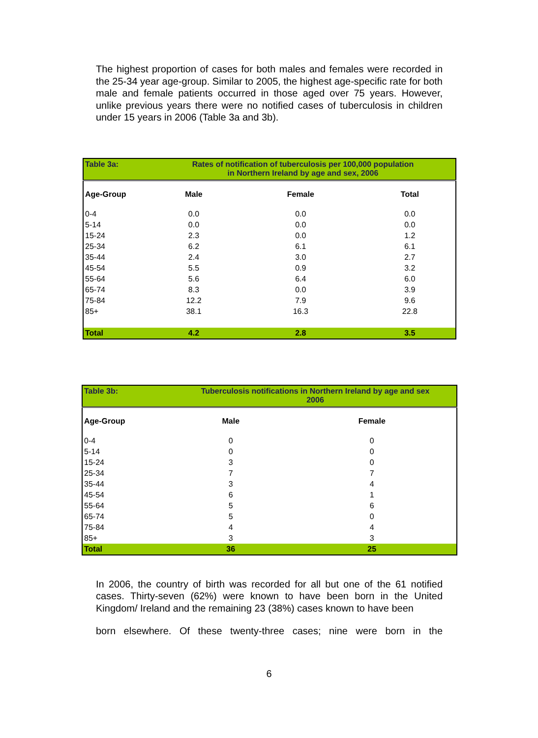The highest proportion of cases for both males and females were recorded in the 25-34 year age-group. Similar to 2005, the highest age-specific rate for both male and female patients occurred in those aged over 75 years. However, unlike previous years there were no notified cases of tuberculosis in children under 15 years in 2006 (Table 3a and 3b).
| Table 3a: | Rates of notification of tuberculosis per 100,000 population in Northern Ireland by age and sex, 2006 | | |
| Age-Group | Male | Female | Total |
| 0-4 | 0.0 | 0.0 | 0.0 |
| 5-14 | 0.0 | 0.0 | 0.0 |
| 15-24 | 2.3 | 0.0 | 1.2 |
| 25-34 | 6.2 | 6.1 | 6.1 |
| 35-44 | 2.4 | 3.0 | 2.7 |
| 45-54 | 5.5 | 0.9 | 3.2 |
| 55-64 | 5.6 | 6.4 | 6.0 |
| 65-74 | 8.3 | 0.0 | 3.9 |
| 75-84 | 12.2 | 7.9 | 9.6 |
| 85+ | 38.1 | 16.3 | 22.8 |
| Total | 4.2 | 2.8 | 3.5 |
| Table 3b: | Tuberculosis notifications in Northern Ireland by age and sex 2006 | |
| Age-Group | Male | Female |
| 0-4 | 0 | 0 |
| 5-14 | 0 | 0 |
| 15-24 | 3 | 0 |
| 25-34 | 7 | 7 |
| 35-44 | 3 | 4 |
| 45-54 | 6 | 1 |
| 55-64 | 5 | 6 |
| 65-74 | 5 | 0 |
| 75-84 | 4 | 4 |
| 85+ | 3 | 3 |
| Total | 36 | 25 |
In 2006, the country of birth was recorded for all but one of the 61 notified cases. Thirty-seven (62%) were known to have been born in the United Kingdom/ Ireland and the remaining 23 (38%) cases known to have been
born elsewhere. Of these twenty-three cases; nine were born in the
6